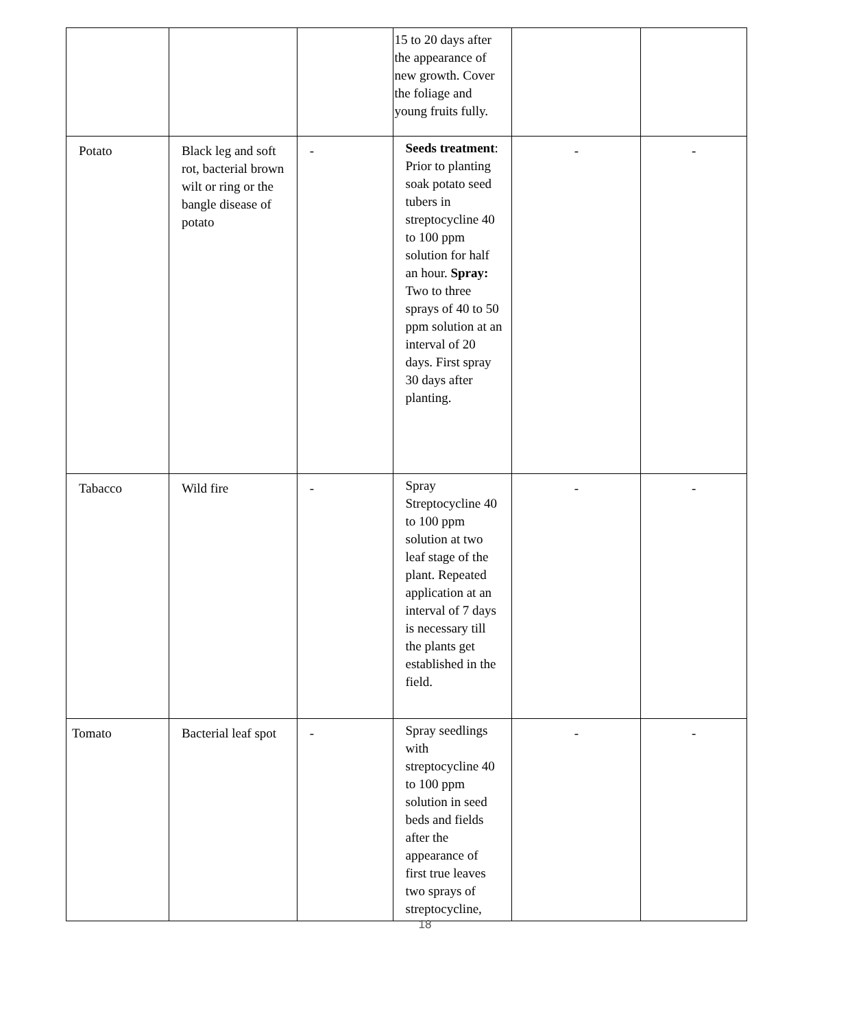| | | | 15 to 20 days after the appearance of new growth. Cover the foliage and young fruits fully. | | |
| Potato | Black leg and soft rot, bacterial brown wilt or ring or the bangle disease of potato | - | Seeds treatment : Prior to planting soak potato seed tubers in streptocycline 40 to 100 ppm solution for half an hour. Spray: Two to three sprays of 40 to 50 ppm solution at an interval of 20 days. First spray 30 days after planting. | - | - |
| Tabacco | Wild fire | - | Spray Streptocycline 40 to 100 ppm solution at two leaf stage of the plant. Repeated application at an interval of 7 days is necessary till the plants get established in the field. | - | - |
| Tomato | Bacterial leaf spot | - | Spray seedlings with streptocycline 40 to 100 ppm solution in seed beds and fields after the appearance of first true leaves two sprays of streptocycline, | - | - |
18